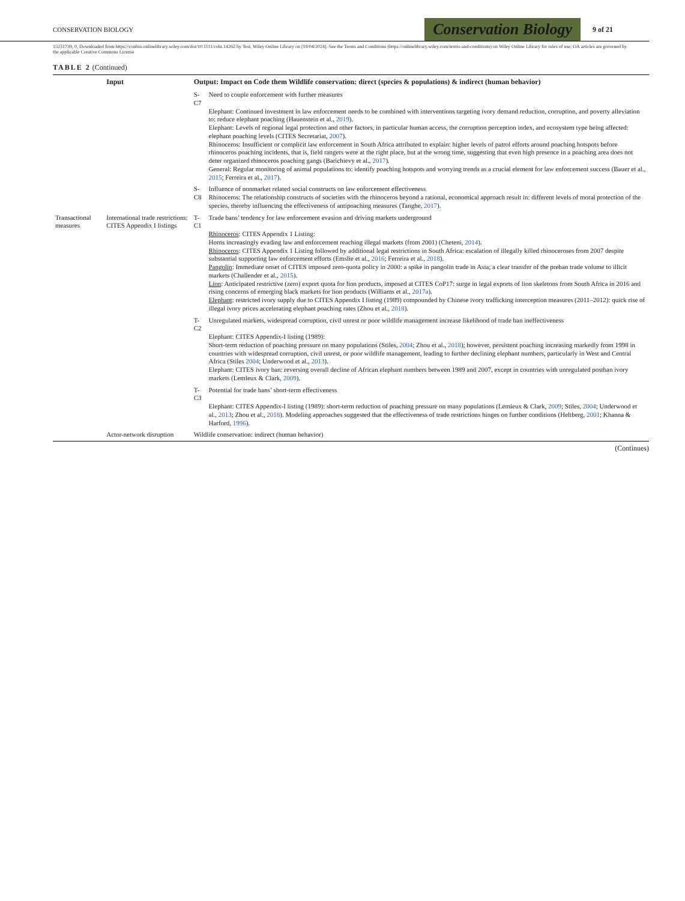CONSERVATION BIOLOGY
Conservation Biology
9 of 21
15231739, 0, Downloaded from https://conbio.onlinelibrary.wiley.com/doi/10.1111/cobi.14262 by Test, Wiley Online Library on [19/04/2024]. See the Terms and Conditions (https://onlinelibrary.wiley.com/terms-and-conditions) on Wiley Online Library for rules of use; OA articles are governed by the applicable Creative Commons License
TABLE 2 (Continued)
| | Input | Output: Impact on Code them Wildlife conservation: direct (species & populations) & indirect (human behavior) | |
| --- | --- | --- | --- |
| | | S-C7 | Need to couple enforcement with further measures Elephant: Continued investment in law enforcement needs to be combined with interventions targeting ivory demand reduction, corruption, and poverty alleviation to: reduce elephant poaching (Hauenstein et al., 2019 ). Elephant: Levels of regional legal protection and other factors, in particular human access, the corruption perception index, and ecosystem type being affected: elephant poaching levels (CITES Secretariat, 2007 ). Rhinoceros: Insufficient or complicit law enforcement in South Africa attributed to explain: higher levels of patrol efforts around poaching hotspots before rhinoceros poaching incidents, that is, field rangers were at the right place, but at the wrong time, suggesting that even high presence in a poaching area does not deter organized rhinoceros poaching gangs (Barichievy et al., 2017 ). General: Regular monitoring of animal populations to: identify poaching hotspots and worrying trends as a crucial element for law enforcement success (Bauer et al., 2015 ; Ferreira et al., 2017 ). |
| | | S-C8 | Influence of nonmarket related social constructs on law enforcement effectiveness Rhinoceros: The relationship constructs of societies with the rhinoceros beyond a rational, economical approach result in: different levels of moral protection of the species, thereby influencing the effectiveness of antipoaching measures (Tanghe, 2017 ). |
| Transactional measures | International trade restrictions: CITES Appendix I listings | T-C1 | Trade bans’ tendency for law enforcement evasion and driving markets underground Rhinoceros : CITES Appendix 1 Listing: Horns increasingly evading law and enforcement reaching illegal markets (from 2001) (Cheteni, 2014 ). Rhinoceros : CITES Appendix 1 Listing followed by additional legal restrictions in South Africa: escalation of illegally killed rhinoceroses from 2007 despite substantial supporting law enforcement efforts (Emslie et al., 2016 ; Ferreira et al., 2018 ). Pangolin : Immediate onset of CITES imposed zero-quota policy in 2000: a spike in pangolin trade in Asia; a clear transfer of the preban trade volume to illicit markets (Challender et al., 2015 ). Lion : Anticipated restrictive (zero) export quota for lion products, imposed at CITES CoP17: surge in legal exports of lion skeletons from South Africa in 2016 and rising concerns of emerging black markets for lion products (Williams et al., 2017a ). Elephant : restricted ivory supply due to CITES Appendix I listing (1989) compounded by Chinese ivory trafficking interception measures (2011–2012): quick rise of illegal ivory prices accelerating elephant poaching rates (Zhou et al., 2018 ). |
| | | T-C2 | Unregulated markets, widespread corruption, civil unrest or poor wildlife management increase likelihood of trade ban ineffectiveness Elephant: CITES Appendix-I listing (1989): Short-term reduction of poaching pressure on many populations (Stiles, 2004 ; Zhou et al., 2018 ); however, persistent poaching increasing markedly from 1998 in countries with widespread corruption, civil unrest, or poor wildlife management, leading to further declining elephant numbers, particularly in West and Central Africa (Stiles 2004 ; Underwood et al., 2013 ). Elephant: CITES ivory ban: reversing overall decline of African elephant numbers between 1989 and 2007, except in countries with unregulated postban ivory markets (Lemieux & Clark, 2009 ). |
| | | T-C3 | Potential for trade bans’ short-term effectiveness Elephant: CITES Appendix-I listing (1989): short-term reduction of poaching pressure on many populations (Lemieux & Clark, 2009 ; Stiles, 2004 ; Underwood et al., 2013 ; Zhou et al., 2018 ). Modeling approaches suggested that the effectiveness of trade restrictions hinges on further conditions (Heltberg, 2001 ; Khanna & Harford, 1996 ). |
| | Actor-network disruption | Wildlife conservation: indirect (human behavior) | |
(Continues)